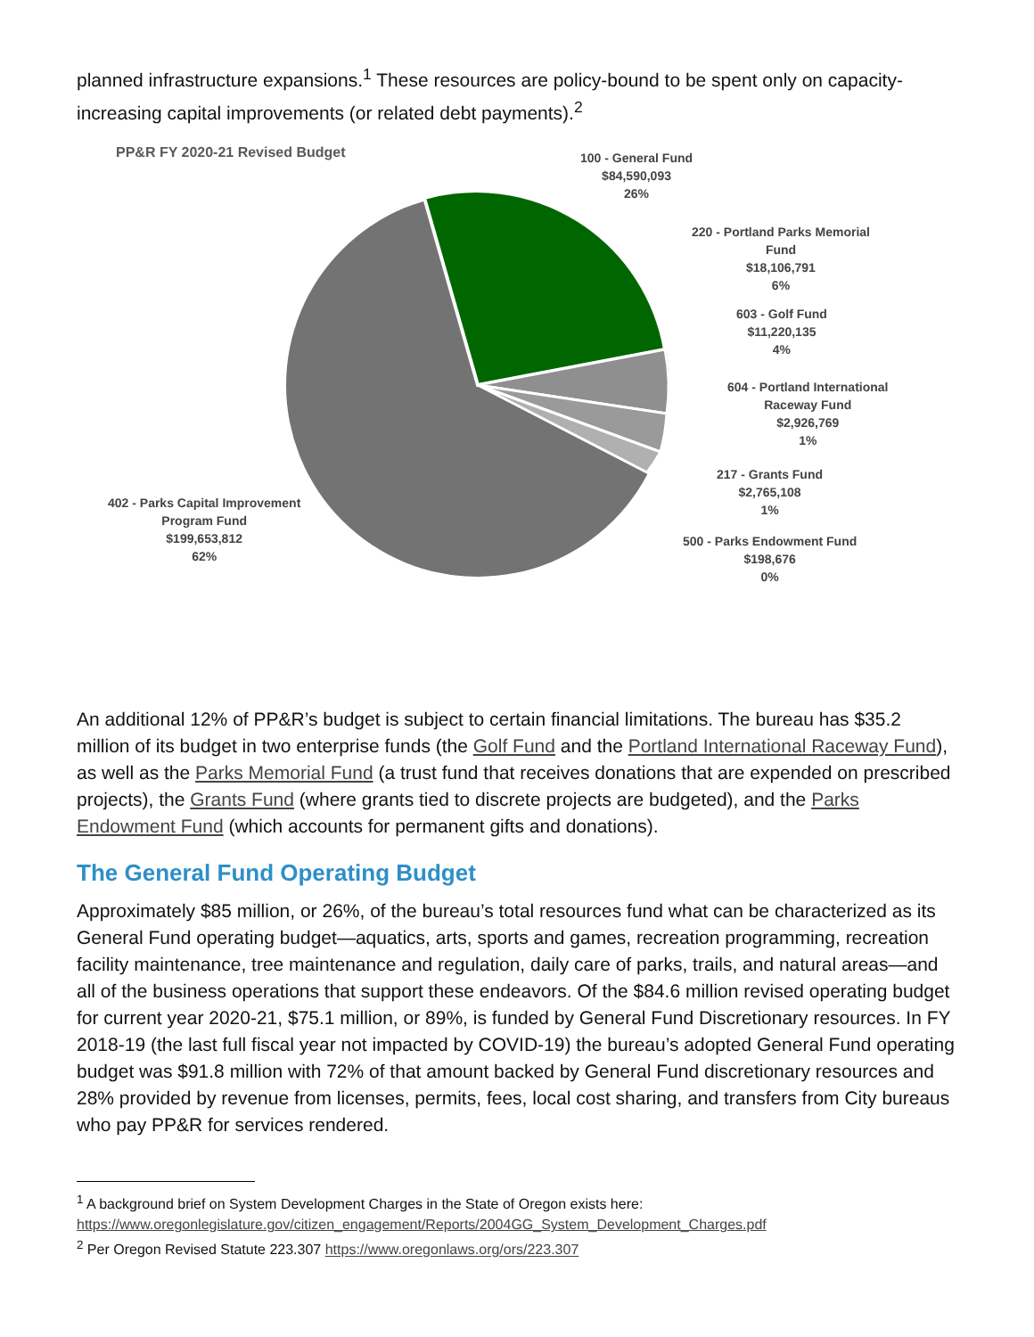planned infrastructure expansions.<sup>1</sup> These resources are policy-bound to be spent only on capacity-increasing capital improvements (or related debt payments).<sup>2</sup>
PP&R FY 2020-21 Revised Budget
100 - General Fund
$84,590,093
26%
220 - Portland Parks Memorial
Fund
$18,106,791
6%
603 - Golf Fund
$11,220,135
4%
604 - Portland International
Raceway Fund
$2,926,769
1%
217 - Grants Fund
$2,765,108
1%
500 - Parks Endowment Fund
$198,676
0%
402 - Parks Capital Improvement
Program Fund
$199,653,812
62%
An additional 12% of PP&R’s budget is subject to certain financial limitations. The bureau has $35.2 million of its budget in two enterprise funds (the Golf Fund and the Portland International Raceway Fund), as well as the Parks Memorial Fund (a trust fund that receives donations that are expended on prescribed projects), the Grants Fund (where grants tied to discrete projects are budgeted), and the Parks Endowment Fund (which accounts for permanent gifts and donations).
The General Fund Operating Budget
Approximately $85 million, or 26%, of the bureau’s total resources fund what can be characterized as its General Fund operating budget—aquatics, arts, sports and games, recreation programming, recreation facility maintenance, tree maintenance and regulation, daily care of parks, trails, and natural areas—and all of the business operations that support these endeavors. Of the $84.6 million revised operating budget for current year 2020-21, $75.1 million, or 89%, is funded by General Fund Discretionary resources. In FY 2018-19 (the last full fiscal year not impacted by COVID-19) the bureau’s adopted General Fund operating budget was $91.8 million with 72% of that amount backed by General Fund discretionary resources and 28% provided by revenue from licenses, permits, fees, local cost sharing, and transfers from City bureaus who pay PP&R for services rendered.
<sup>1</sup> A background brief on System Development Charges in the State of Oregon exists here:
https://www.oregonlegislature.gov/citizen_engagement/Reports/2004GG_System_Development_Charges.pdf
<sup>2</sup> Per Oregon Revised Statute 223.307 https://www.oregonlaws.org/ors/223.307